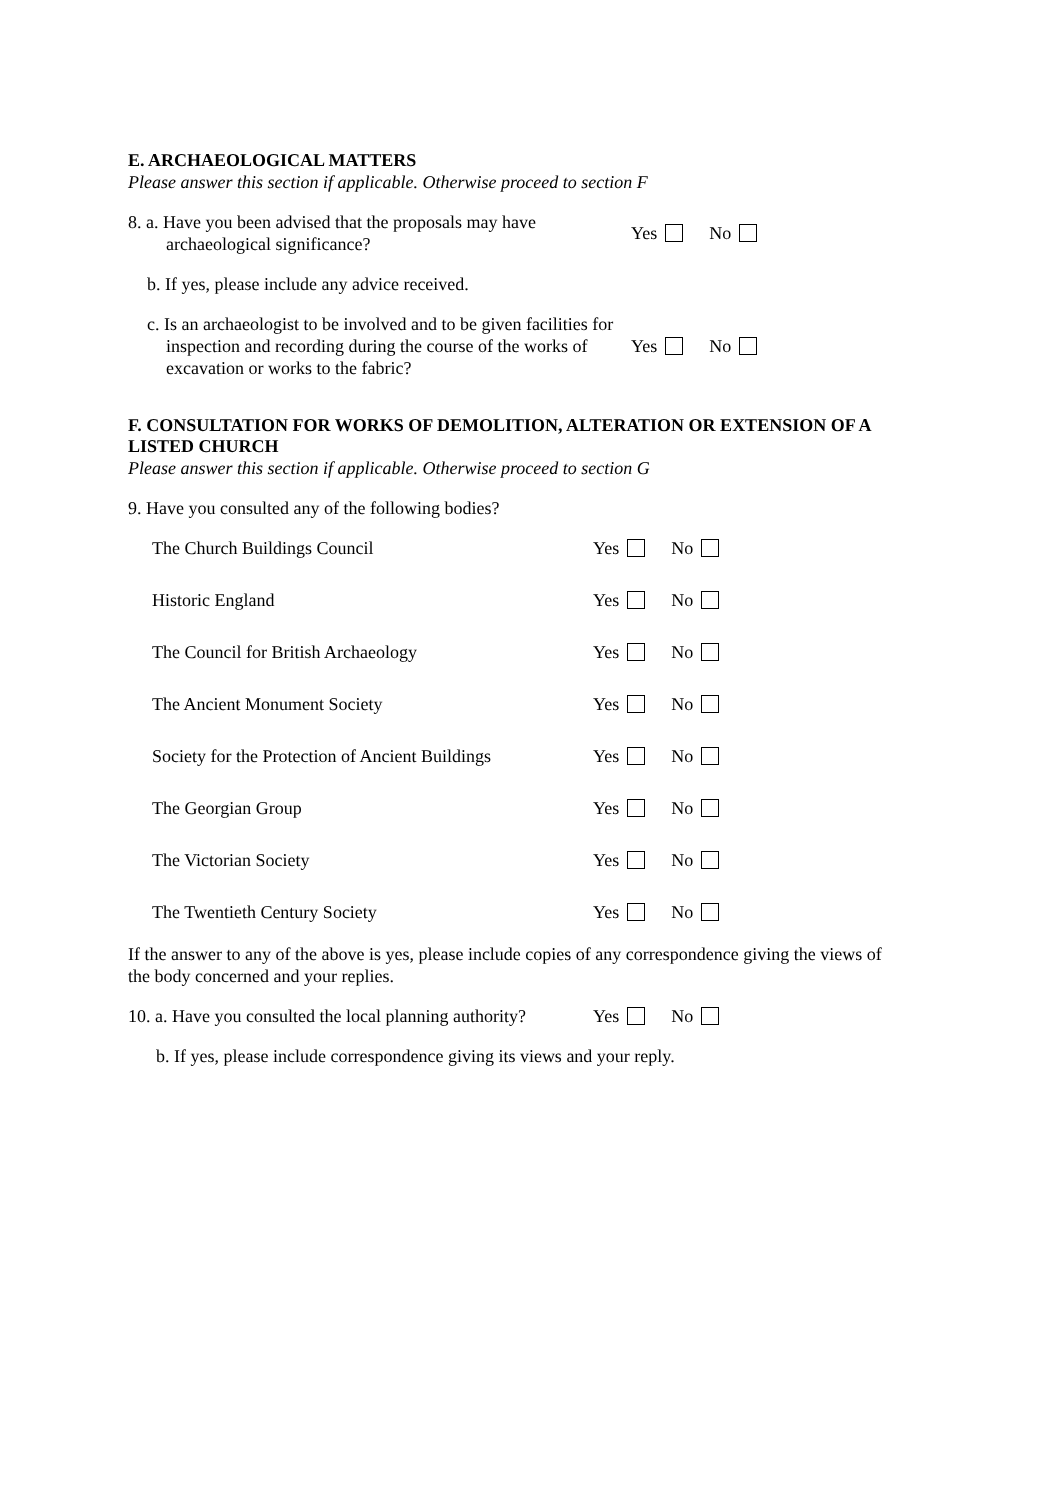E. ARCHAEOLOGICAL MATTERS
Please answer this section if applicable. Otherwise proceed to section F
8. a. Have you been advised that the proposals may have archaeological significance?
Yes No
b. If yes, please include any advice received.
c. Is an archaeologist to be involved and to be given facilities for inspection and recording during the course of the works of excavation or works to the fabric?
Yes No
F. CONSULTATION FOR WORKS OF DEMOLITION, ALTERATION OR EXTENSION OF A LISTED CHURCH
Please answer this section if applicable. Otherwise proceed to section G
9. Have you consulted any of the following bodies?
The Church Buildings Council Yes No
Historic England Yes No
The Council for British Archaeology Yes No
The Ancient Monument Society Yes No
Society for the Protection of Ancient Buildings
Yes No
The Georgian Group Yes No
The Victorian Society Yes No
The Twentieth Century Society Yes No
If the answer to any of the above is yes, please include copies of any correspondence giving the views of the body concerned and your replies.
10. a. Have you consulted the local planning authority?
Yes No
b. If yes, please include correspondence giving its views and your reply.